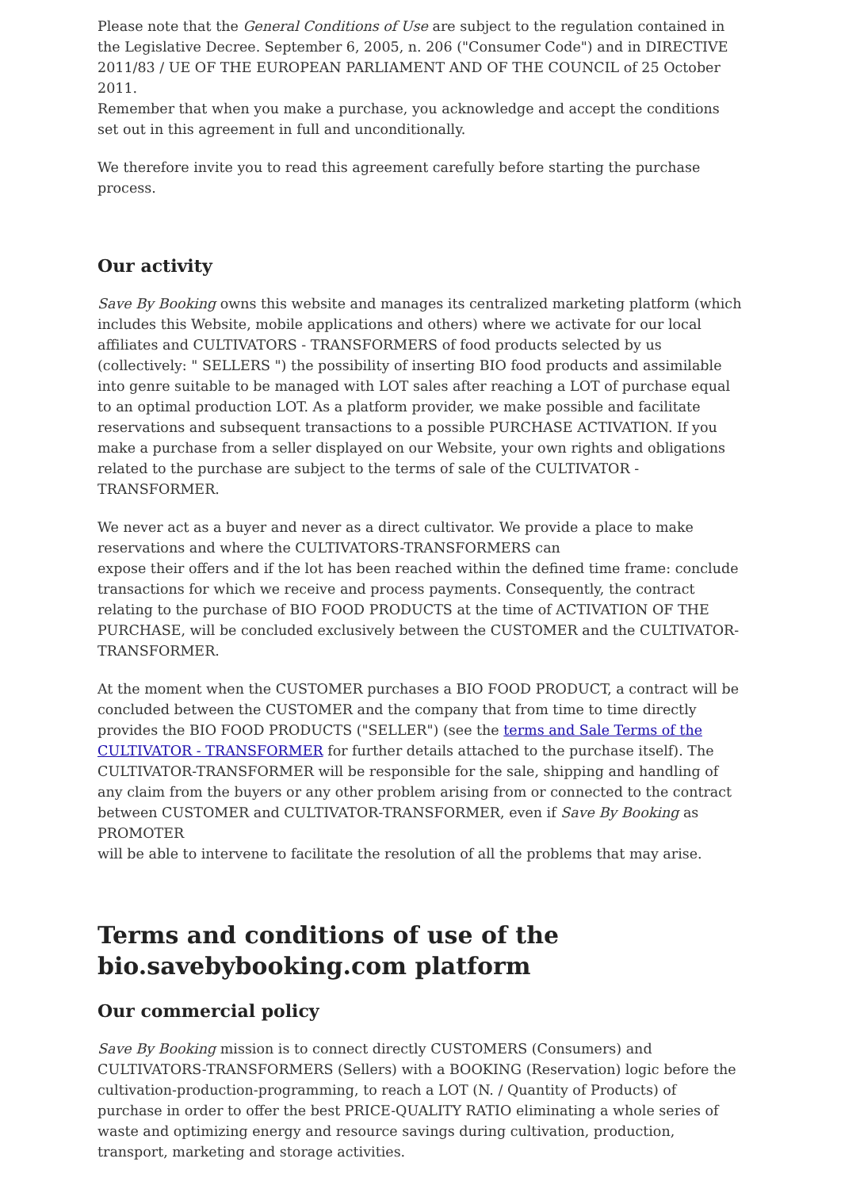Please note that the General Conditions of Use are subject to the regulation contained in the Legislative Decree. September 6, 2005, n. 206 ("Consumer Code") and in DIRECTIVE 2011/83 / UE OF THE EUROPEAN PARLIAMENT AND OF THE COUNCIL of 25 October 2011.
Remember that when you make a purchase, you acknowledge and accept the conditions set out in this agreement in full and unconditionally.
We therefore invite you to read this agreement carefully before starting the purchase process.
Our activity
Save By Booking owns this website and manages its centralized marketing platform (which includes this Website, mobile applications and others) where we activate for our local affiliates and CULTIVATORS - TRANSFORMERS of food products selected by us (collectively: " SELLERS ") the possibility of inserting BIO food products and assimilable into genre suitable to be managed with LOT sales after reaching a LOT of purchase equal to an optimal production LOT. As a platform provider, we make possible and facilitate reservations and subsequent transactions to a possible PURCHASE ACTIVATION. If you make a purchase from a seller displayed on our Website, your own rights and obligations related to the purchase are subject to the terms of sale of the CULTIVATOR - TRANSFORMER.
We never act as a buyer and never as a direct cultivator. We provide a place to make reservations and where the CULTIVATORS-TRANSFORMERS can
expose their offers and if the lot has been reached within the defined time frame: conclude transactions for which we receive and process payments. Consequently, the contract relating to the purchase of BIO FOOD PRODUCTS at the time of ACTIVATION OF THE PURCHASE, will be concluded exclusively between the CUSTOMER and the CULTIVATOR-TRANSFORMER.
At the moment when the CUSTOMER purchases a BIO FOOD PRODUCT, a contract will be concluded between the CUSTOMER and the company that from time to time directly provides the BIO FOOD PRODUCTS ("SELLER") (see the terms and Sale Terms of the CULTIVATOR - TRANSFORMER for further details attached to the purchase itself). The CULTIVATOR-TRANSFORMER will be responsible for the sale, shipping and handling of any claim from the buyers or any other problem arising from or connected to the contract between CUSTOMER and CULTIVATOR-TRANSFORMER, even if Save By Booking as PROMOTER
will be able to intervene to facilitate the resolution of all the problems that may arise.
Terms and conditions of use of the bio.savebybooking.com platform
Our commercial policy
Save By Booking mission is to connect directly CUSTOMERS (Consumers) and CULTIVATORS-TRANSFORMERS (Sellers) with a BOOKING (Reservation) logic before the cultivation-production-programming, to reach a LOT (N. / Quantity of Products) of purchase in order to offer the best PRICE-QUALITY RATIO eliminating a whole series of waste and optimizing energy and resource savings during cultivation, production, transport, marketing and storage activities.